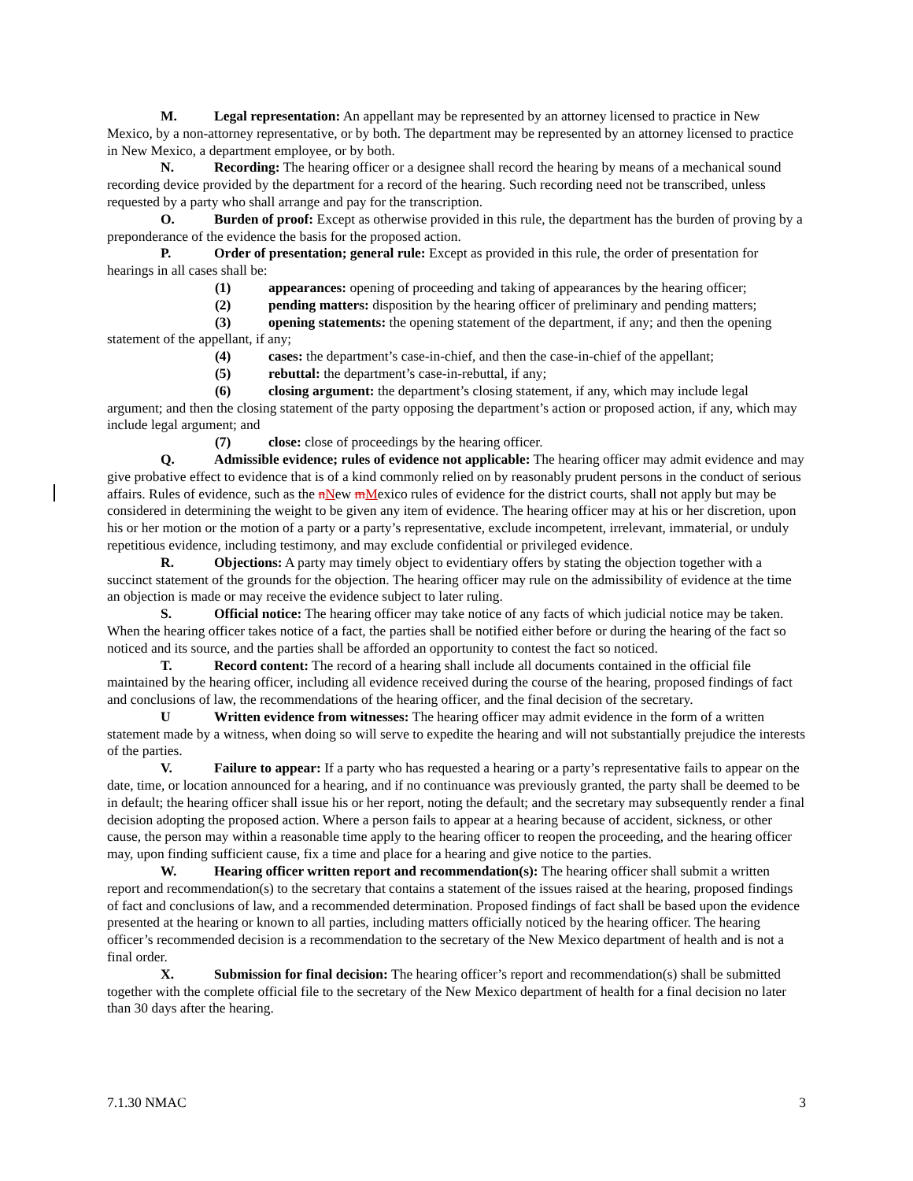M. Legal representation: An appellant may be represented by an attorney licensed to practice in New Mexico, by a non-attorney representative, or by both. The department may be represented by an attorney licensed to practice in New Mexico, a department employee, or by both.
N. Recording: The hearing officer or a designee shall record the hearing by means of a mechanical sound recording device provided by the department for a record of the hearing. Such recording need not be transcribed, unless requested by a party who shall arrange and pay for the transcription.
O. Burden of proof: Except as otherwise provided in this rule, the department has the burden of proving by a preponderance of the evidence the basis for the proposed action.
P. Order of presentation; general rule: Except as provided in this rule, the order of presentation for hearings in all cases shall be:
(1) appearances: opening of proceeding and taking of appearances by the hearing officer;
(2) pending matters: disposition by the hearing officer of preliminary and pending matters;
(3) opening statements: the opening statement of the department, if any; and then the opening statement of the appellant, if any;
(4) cases: the department’s case-in-chief, and then the case-in-chief of the appellant;
(5) rebuttal: the department’s case-in-rebuttal, if any;
(6) closing argument: the department’s closing statement, if any, which may include legal argument; and then the closing statement of the party opposing the department’s action or proposed action, if any, which may include legal argument; and
(7) close: close of proceedings by the hearing officer.
Q. Admissible evidence; rules of evidence not applicable: The hearing officer may admit evidence and may give probative effect to evidence that is of a kind commonly relied on by reasonably prudent persons in the conduct of serious affairs. Rules of evidence, such as the nNew mMexico rules of evidence for the district courts, shall not apply but may be considered in determining the weight to be given any item of evidence. The hearing officer may at his or her discretion, upon his or her motion or the motion of a party or a party’s representative, exclude incompetent, irrelevant, immaterial, or unduly repetitious evidence, including testimony, and may exclude confidential or privileged evidence.
R. Objections: A party may timely object to evidentiary offers by stating the objection together with a succinct statement of the grounds for the objection. The hearing officer may rule on the admissibility of evidence at the time an objection is made or may receive the evidence subject to later ruling.
S. Official notice: The hearing officer may take notice of any facts of which judicial notice may be taken. When the hearing officer takes notice of a fact, the parties shall be notified either before or during the hearing of the fact so noticed and its source, and the parties shall be afforded an opportunity to contest the fact so noticed.
T. Record content: The record of a hearing shall include all documents contained in the official file maintained by the hearing officer, including all evidence received during the course of the hearing, proposed findings of fact and conclusions of law, the recommendations of the hearing officer, and the final decision of the secretary.
U Written evidence from witnesses: The hearing officer may admit evidence in the form of a written statement made by a witness, when doing so will serve to expedite the hearing and will not substantially prejudice the interests of the parties.
V. Failure to appear: If a party who has requested a hearing or a party’s representative fails to appear on the date, time, or location announced for a hearing, and if no continuance was previously granted, the party shall be deemed to be in default; the hearing officer shall issue his or her report, noting the default; and the secretary may subsequently render a final decision adopting the proposed action. Where a person fails to appear at a hearing because of accident, sickness, or other cause, the person may within a reasonable time apply to the hearing officer to reopen the proceeding, and the hearing officer may, upon finding sufficient cause, fix a time and place for a hearing and give notice to the parties.
W. Hearing officer written report and recommendation(s): The hearing officer shall submit a written report and recommendation(s) to the secretary that contains a statement of the issues raised at the hearing, proposed findings of fact and conclusions of law, and a recommended determination. Proposed findings of fact shall be based upon the evidence presented at the hearing or known to all parties, including matters officially noticed by the hearing officer. The hearing officer’s recommended decision is a recommendation to the secretary of the New Mexico department of health and is not a final order.
X. Submission for final decision: The hearing officer’s report and recommendation(s) shall be submitted together with the complete official file to the secretary of the New Mexico department of health for a final decision no later than 30 days after the hearing.
7.1.30 NMAC 3